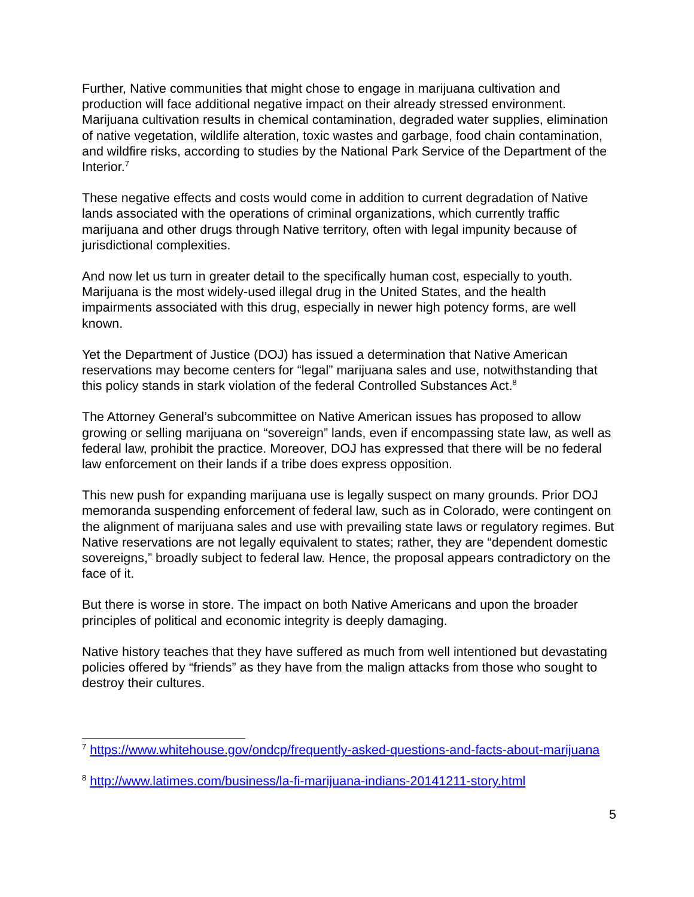Further, Native communities that might chose to engage in marijuana cultivation and production will face additional negative impact on their already stressed environment. Marijuana cultivation results in chemical contamination, degraded water supplies, elimination of native vegetation, wildlife alteration, toxic wastes and garbage, food chain contamination, and wildfire risks, according to studies by the National Park Service of the Department of the Interior.<sup>7</sup>
These negative effects and costs would come in addition to current degradation of Native lands associated with the operations of criminal organizations, which currently traffic marijuana and other drugs through Native territory, often with legal impunity because of jurisdictional complexities.
And now let us turn in greater detail to the specifically human cost, especially to youth. Marijuana is the most widely-used illegal drug in the United States, and the health impairments associated with this drug, especially in newer high potency forms, are well known.
Yet the Department of Justice (DOJ) has issued a determination that Native American reservations may become centers for “legal” marijuana sales and use, notwithstanding that this policy stands in stark violation of the federal Controlled Substances Act.<sup>8</sup>
The Attorney General’s subcommittee on Native American issues has proposed to allow growing or selling marijuana on “sovereign” lands, even if encompassing state law, as well as federal law, prohibit the practice. Moreover, DOJ has expressed that there will be no federal law enforcement on their lands if a tribe does express opposition.
This new push for expanding marijuana use is legally suspect on many grounds. Prior DOJ memoranda suspending enforcement of federal law, such as in Colorado, were contingent on the alignment of marijuana sales and use with prevailing state laws or regulatory regimes. But Native reservations are not legally equivalent to states; rather, they are “dependent domestic sovereigns,” broadly subject to federal law. Hence, the proposal appears contradictory on the face of it.
But there is worse in store. The impact on both Native Americans and upon the broader principles of political and economic integrity is deeply damaging.
Native history teaches that they have suffered as much from well intentioned but devastating policies offered by “friends” as they have from the malign attacks from those who sought to destroy their cultures.
<sup>7</sup> https://www.whitehouse.gov/ondcp/frequently-asked-questions-and-facts-about-marijuana
<sup>8</sup> http://www.latimes.com/business/la-fi-marijuana-indians-20141211-story.html
5